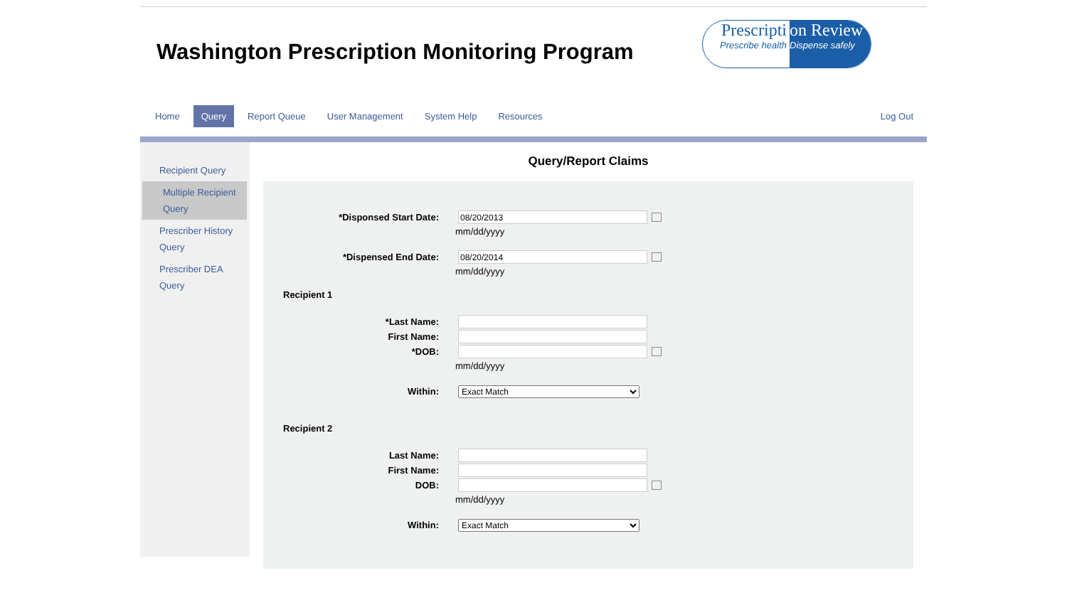Washington Prescription Monitoring Program
Prescripti
Prescribe health
on Review
Dispense safely
Home Query Report Queue User Management System Help Resources Log Out
Recipient Query
Multiple Recipient Query
Prescriber History Query
Prescriber DEA Query
Query/Report Claims
*Disponsed Start Date:
mm/dd/yyyy
*Dispensed End Date:
mm/dd/yyyy
Recipient 1
*Last Name:
First Name:
*DOB:
mm/dd/yyyy
Within: Exact Match
Recipient 2
Last Name:
First Name:
DOB:
mm/dd/yyyy
Within: Exact Match